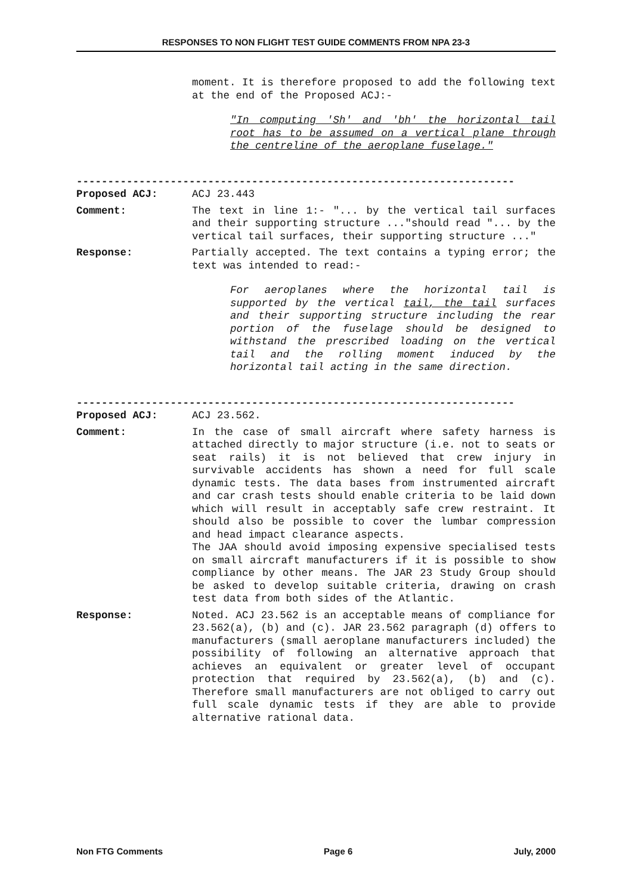RESPONSES TO NON FLIGHT TEST GUIDE COMMENTS FROM NPA 23-3
moment. It is therefore proposed to add the following text at the end of the Proposed ACJ:-
"In computing 'Sh' and 'bh' the horizontal tail root has to be assumed on a vertical plane through the centreline of the aeroplane fuselage."
----------------------------------------------------------------------
Proposed ACJ: ACJ 23.443
Comment: The text in line 1:- "... by the vertical tail surfaces and their supporting structure ..."should read "... by the vertical tail surfaces, their supporting structure ..."
Response: Partially accepted. The text contains a typing error; the text was intended to read:-
For aeroplanes where the horizontal tail is supported by the vertical tail, the tail surfaces and their supporting structure including the rear portion of the fuselage should be designed to withstand the prescribed loading on the vertical tail and the rolling moment induced by the horizontal tail acting in the same direction.
----------------------------------------------------------------------
Proposed ACJ: ACJ 23.562.
Comment: In the case of small aircraft where safety harness is attached directly to major structure (i.e. not to seats or seat rails) it is not believed that crew injury in survivable accidents has shown a need for full scale dynamic tests. The data bases from instrumented aircraft and car crash tests should enable criteria to be laid down which will result in acceptably safe crew restraint. It should also be possible to cover the lumbar compression and head impact clearance aspects.
The JAA should avoid imposing expensive specialised tests on small aircraft manufacturers if it is possible to show compliance by other means. The JAR 23 Study Group should be asked to develop suitable criteria, drawing on crash test data from both sides of the Atlantic.
Response: Noted. ACJ 23.562 is an acceptable means of compliance for 23.562(a), (b) and (c). JAR 23.562 paragraph (d) offers to manufacturers (small aeroplane manufacturers included) the possibility of following an alternative approach that achieves an equivalent or greater level of occupant protection that required by 23.562(a), (b) and (c). Therefore small manufacturers are not obliged to carry out full scale dynamic tests if they are able to provide alternative rational data.
Non FTG Comments Page 6 July, 2000